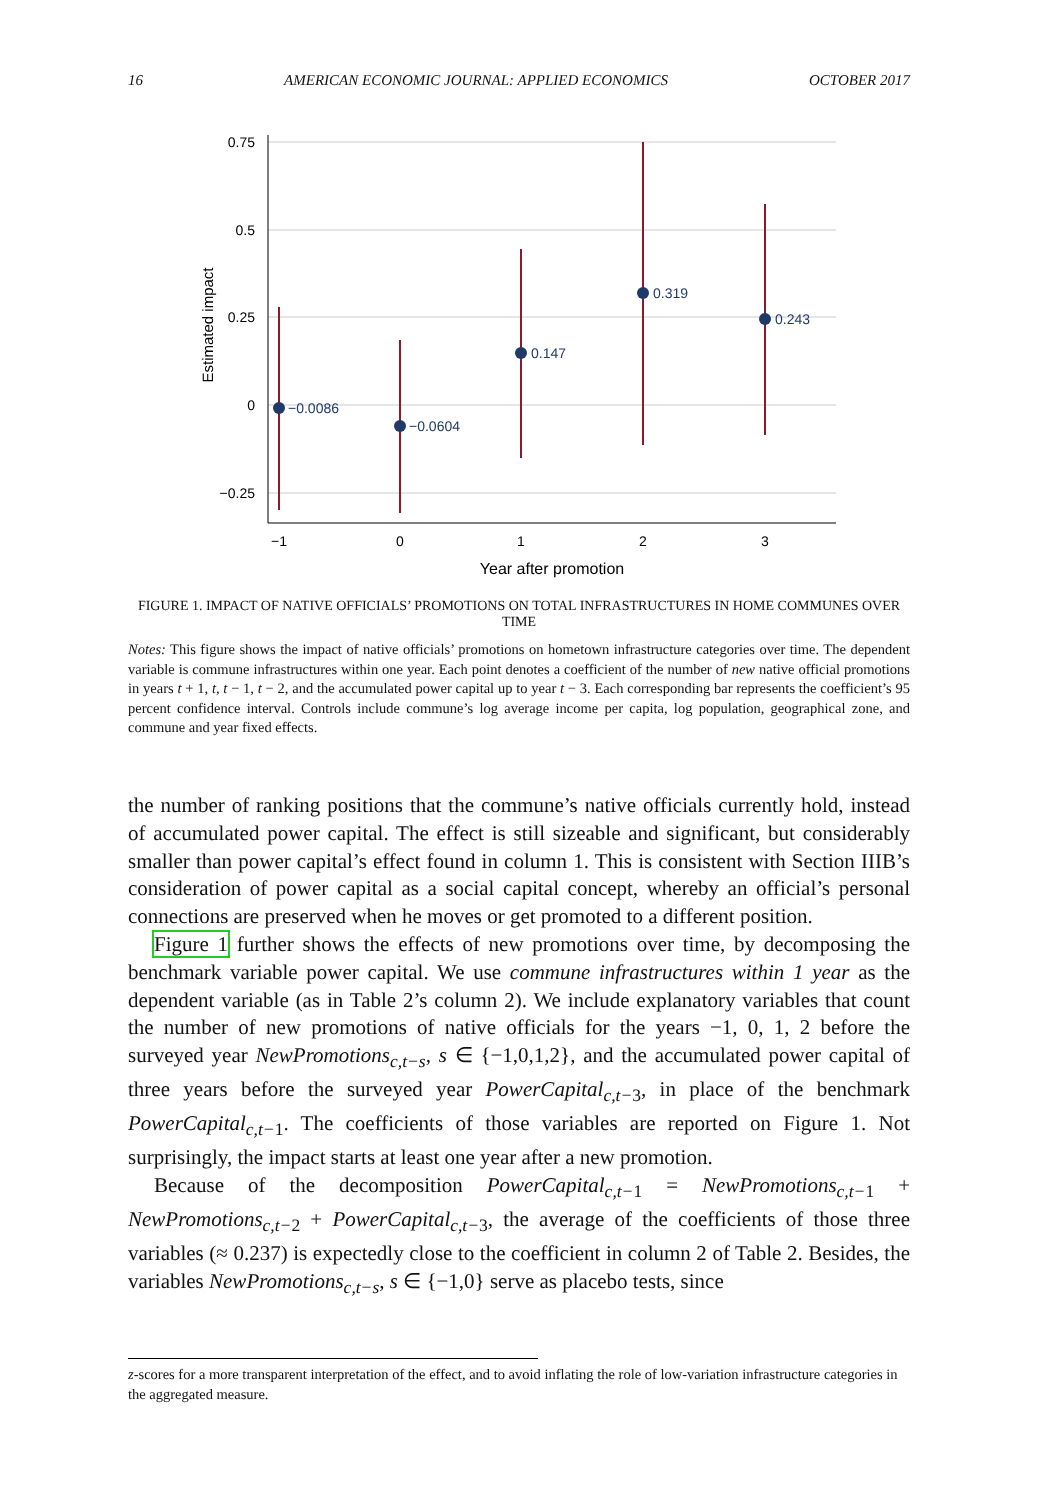16 AMERICAN ECONOMIC JOURNAL: APPLIED ECONOMICS OCTOBER 2017
0.75
0.5
0.25
0
−0.25
Estimated impact
−1
0
1
2
3
Year after promotion
−0.0086
−0.0604
0.147
0.319
0.243
FIGURE 1. IMPACT OF NATIVE OFFICIALS’ PROMOTIONS ON TOTAL INFRASTRUCTURES IN HOME COMMUNES OVER TIME
Notes: This figure shows the impact of native officials’ promotions on hometown infrastructure categories over time. The dependent variable is commune infrastructures within one year. Each point denotes a coefficient of the number of new native official promotions in years t + 1, t, t − 1, t − 2, and the accumulated power capital up to year t − 3. Each corresponding bar represents the coefficient’s 95 percent confidence interval. Controls include commune’s log average income per capita, log population, geographical zone, and commune and year fixed effects.
the number of ranking positions that the commune’s native officials currently hold, instead of accumulated power capital. The effect is still sizeable and significant, but considerably smaller than power capital’s effect found in column 1. This is consistent with Section IIIB’s consideration of power capital as a social capital concept, whereby an official’s personal connections are preserved when he moves or get promoted to a different position.
Figure 1 further shows the effects of new promotions over time, by decomposing the benchmark variable power capital. We use commune infrastructures within 1 year as the dependent variable (as in Table 2’s column 2). We include explanatory variables that count the number of new promotions of native officials for the years −1, 0, 1, 2 before the surveyed year NewPromotions<sub>c,t−s</sub>, s ∈ {−1,0,1,2}, and the accumulated power capital of three years before the surveyed year PowerCapital<sub>c,t−3</sub>, in place of the benchmark PowerCapital<sub>c,t−1</sub>. The coefficients of those variables are reported on Figure 1. Not surprisingly, the impact starts at least one year after a new promotion.
Because of the decomposition PowerCapital<sub>c,t−1</sub> = NewPromotions<sub>c,t−1</sub> + NewPromotions<sub>c,t−2</sub> + PowerCapital<sub>c,t−3</sub>, the average of the coefficients of those three variables (≈ 0.237) is expectedly close to the coefficient in column 2 of Table 2. Besides, the variables NewPromotions<sub>c,t−s</sub>, s ∈ {−1,0} serve as placebo tests, since
z-scores for a more transparent interpretation of the effect, and to avoid inflating the role of low-variation infrastructure categories in the aggregated measure.